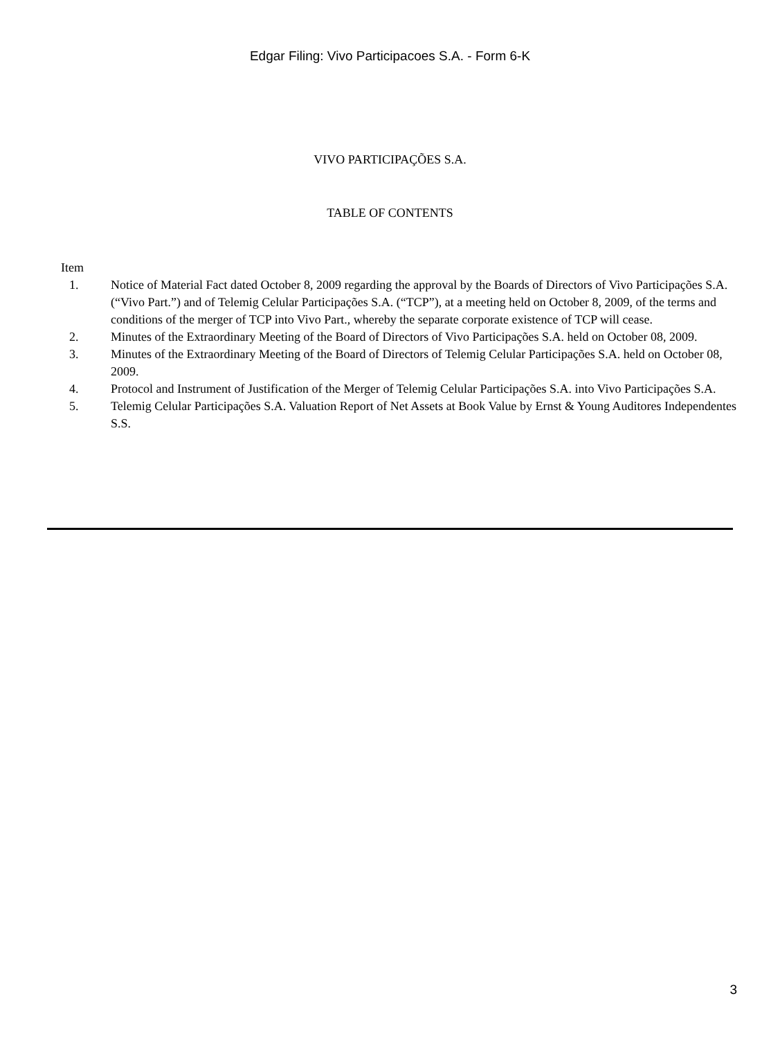Edgar Filing: Vivo Participacoes S.A. - Form 6-K
VIVO PARTICIPAÇÕES S.A.
TABLE OF CONTENTS
Item
| 1. | Notice of Material Fact dated October 8, 2009 regarding the approval by the Boards of Directors of Vivo Participações S.A. (“Vivo Part.”) and of Telemig Celular Participações S.A. (“TCP”), at a meeting held on October 8, 2009, of the terms and conditions of the merger of TCP into Vivo Part., whereby the separate corporate existence of TCP will cease. |
| 2. | Minutes of the Extraordinary Meeting of the Board of Directors of Vivo Participações S.A. held on October 08, 2009. |
| 3. | Minutes of the Extraordinary Meeting of the Board of Directors of Telemig Celular Participações S.A. held on October 08, 2009. |
| 4. | Protocol and Instrument of Justification of the Merger of Telemig Celular Participações S.A. into Vivo Participações S.A. |
| 5. | Telemig Celular Participações S.A. Valuation Report of Net Assets at Book Value by Ernst & Young Auditores Independentes S.S. |
3